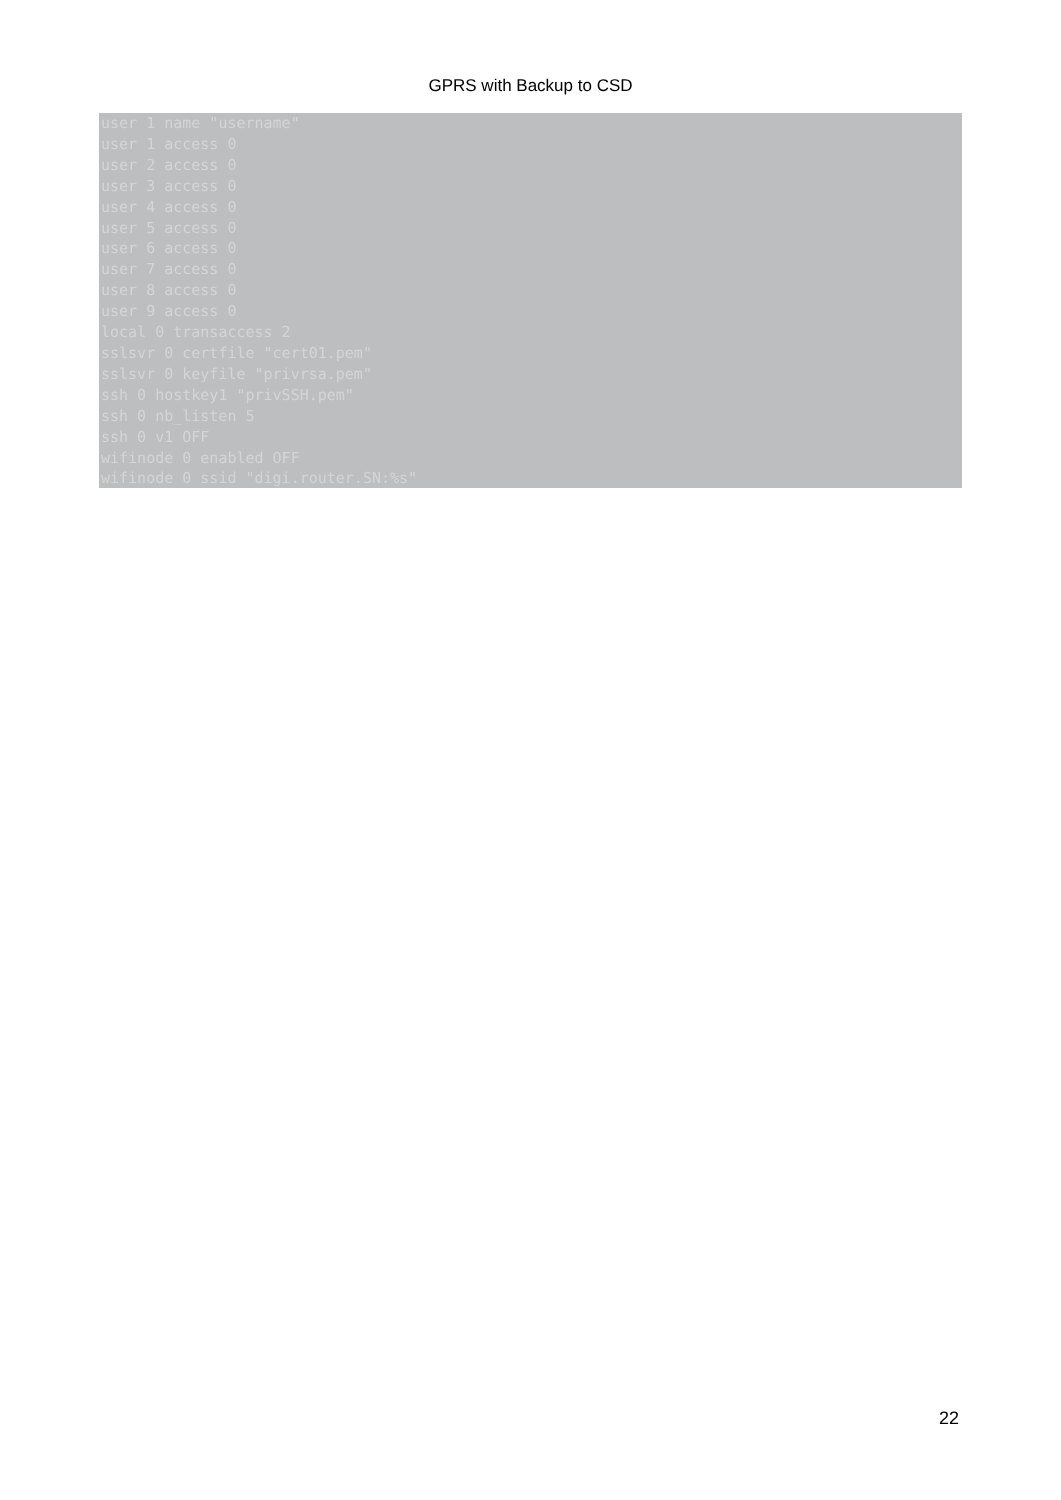GPRS with Backup to CSD
user 1 name "username"
user 1 access 0
user 2 access 0
user 3 access 0
user 4 access 0
user 5 access 0
user 6 access 0
user 7 access 0
user 8 access 0
user 9 access 0
local 0 transaccess 2
sslsvr 0 certfile "cert01.pem"
sslsvr 0 keyfile "privrsa.pem"
ssh 0 hostkey1 "privSSH.pem"
ssh 0 nb_listen 5
ssh 0 v1 OFF
wifinode 0 enabled OFF
wifinode 0 ssid "digi.router.SN:%s"
22